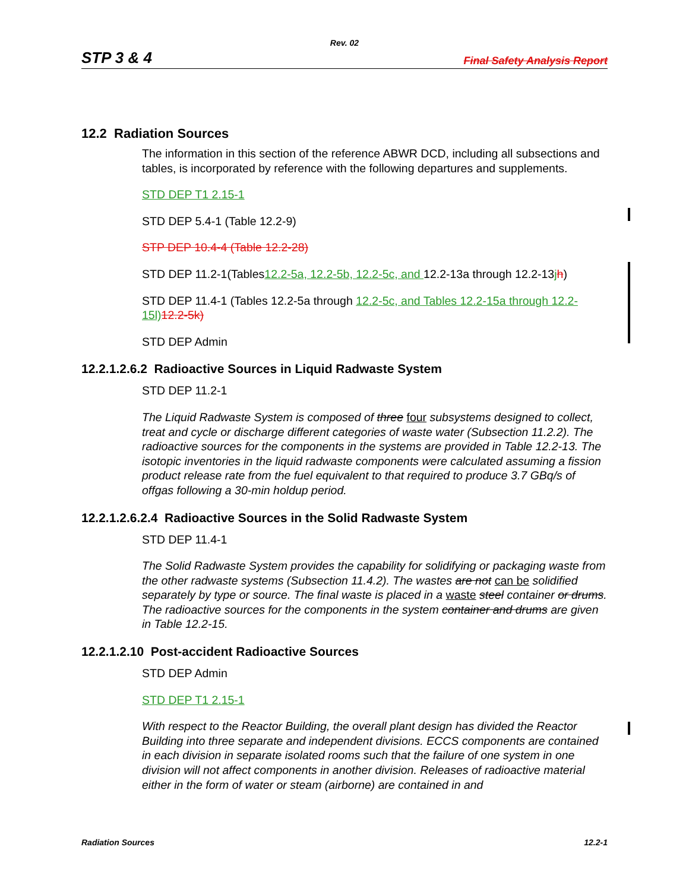Rev. 02
STP 3 & 4 Final Safety Analysis Report
12.2 Radiation Sources
The information in this section of the reference ABWR DCD, including all subsections and tables, is incorporated by reference with the following departures and supplements.
STD DEP T1 2.15-1
STD DEP 5.4-1 (Table 12.2-9)
STP DEP 10.4-4 (Table 12.2-28)
STD DEP 11.2-1(Tables12.2-5a, 12.2-5b, 12.2-5c, and 12.2-13a through 12.2-13jh)
STD DEP 11.4-1 (Tables 12.2-5a through 12.2-5c, and Tables 12.2-15a through 12.2-15l) 12.2-5k)
STD DEP Admin
12.2.1.2.6.2 Radioactive Sources in Liquid Radwaste System
STD DEP 11.2-1
The Liquid Radwaste System is composed of three four subsystems designed to collect, treat and cycle or discharge different categories of waste water (Subsection 11.2.2). The radioactive sources for the components in the systems are provided in Table 12.2-13. The isotopic inventories in the liquid radwaste components were calculated assuming a fission product release rate from the fuel equivalent to that required to produce 3.7 GBq/s of offgas following a 30-min holdup period.
12.2.1.2.6.2.4 Radioactive Sources in the Solid Radwaste System
STD DEP 11.4-1
The Solid Radwaste System provides the capability for solidifying or packaging waste from the other radwaste systems (Subsection 11.4.2). The wastes are not can be solidified separately by type or source. The final waste is placed in a waste steel container or drums. The radioactive sources for the components in the system container and drums are given in Table 12.2-15.
12.2.1.2.10 Post-accident Radioactive Sources
STD DEP Admin
STD DEP T1 2.15-1
With respect to the Reactor Building, the overall plant design has divided the Reactor Building into three separate and independent divisions. ECCS components are contained in each division in separate isolated rooms such that the failure of one system in one division will not affect components in another division. Releases of radioactive material either in the form of water or steam (airborne) are contained in and
Radiation Sources 12.2-1